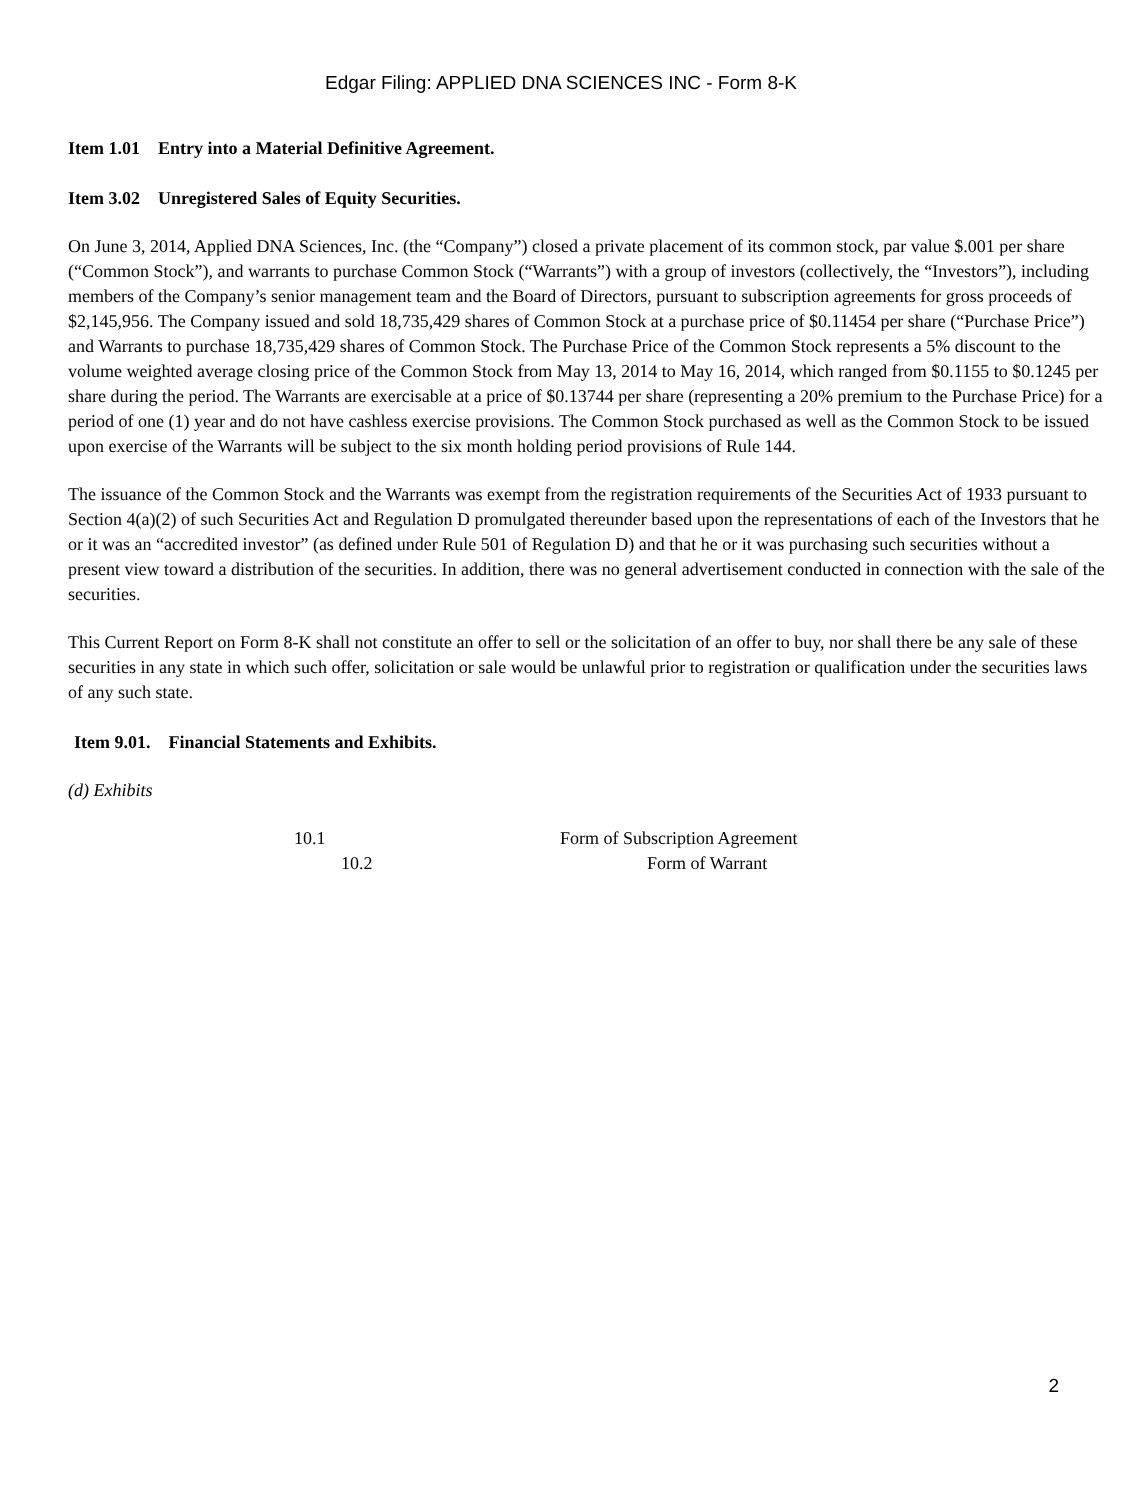Edgar Filing: APPLIED DNA SCIENCES INC - Form 8-K
Item 1.01 Entry into a Material Definitive Agreement.
Item 3.02 Unregistered Sales of Equity Securities.
On June 3, 2014, Applied DNA Sciences, Inc. (the “Company”) closed a private placement of its common stock, par value $.001 per share (“Common Stock”), and warrants to purchase Common Stock (“Warrants”) with a group of investors (collectively, the “Investors”), including members of the Company’s senior management team and the Board of Directors, pursuant to subscription agreements for gross proceeds of $2,145,956. The Company issued and sold 18,735,429 shares of Common Stock at a purchase price of $0.11454 per share (“Purchase Price”) and Warrants to purchase 18,735,429 shares of Common Stock. The Purchase Price of the Common Stock represents a 5% discount to the volume weighted average closing price of the Common Stock from May 13, 2014 to May 16, 2014, which ranged from $0.1155 to $0.1245 per share during the period. The Warrants are exercisable at a price of $0.13744 per share (representing a 20% premium to the Purchase Price) for a period of one (1) year and do not have cashless exercise provisions. The Common Stock purchased as well as the Common Stock to be issued upon exercise of the Warrants will be subject to the six month holding period provisions of Rule 144.
The issuance of the Common Stock and the Warrants was exempt from the registration requirements of the Securities Act of 1933 pursuant to Section 4(a)(2) of such Securities Act and Regulation D promulgated thereunder based upon the representations of each of the Investors that he or it was an “accredited investor” (as defined under Rule 501 of Regulation D) and that he or it was purchasing such securities without a present view toward a distribution of the securities. In addition, there was no general advertisement conducted in connection with the sale of the securities.
This Current Report on Form 8-K shall not constitute an offer to sell or the solicitation of an offer to buy, nor shall there be any sale of these securities in any state in which such offer, solicitation or sale would be unlawful prior to registration or qualification under the securities laws of any such state.
Item 9.01. Financial Statements and Exhibits.
(d) Exhibits
10.1 Form of Subscription Agreement
10.2 Form of Warrant
2